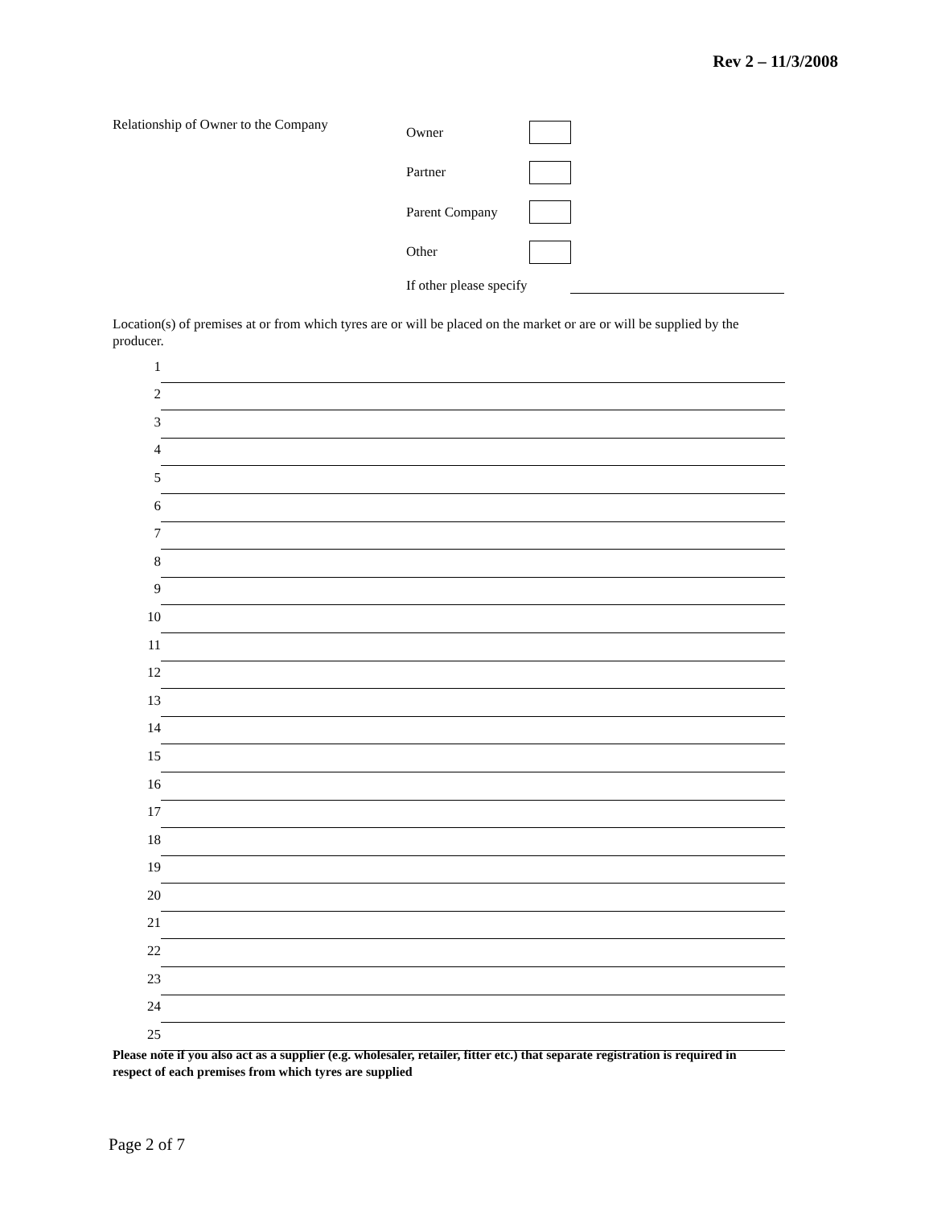Rev 2 – 11/3/2008
Relationship of Owner to the Company
Owner
Partner
Parent Company
Other
If other please specify
Location(s) of premises at or from which tyres are or will be placed on the market or are or will be supplied by the producer.
1
2
3
4
5
6
7
8
9
10
11
12
13
14
15
16
17
18
19
20
21
22
23
24
25
Please note if you also act as a supplier (e.g. wholesaler, retailer, fitter etc.) that separate registration is required in respect of each premises from which tyres are supplied
Page 2 of 7